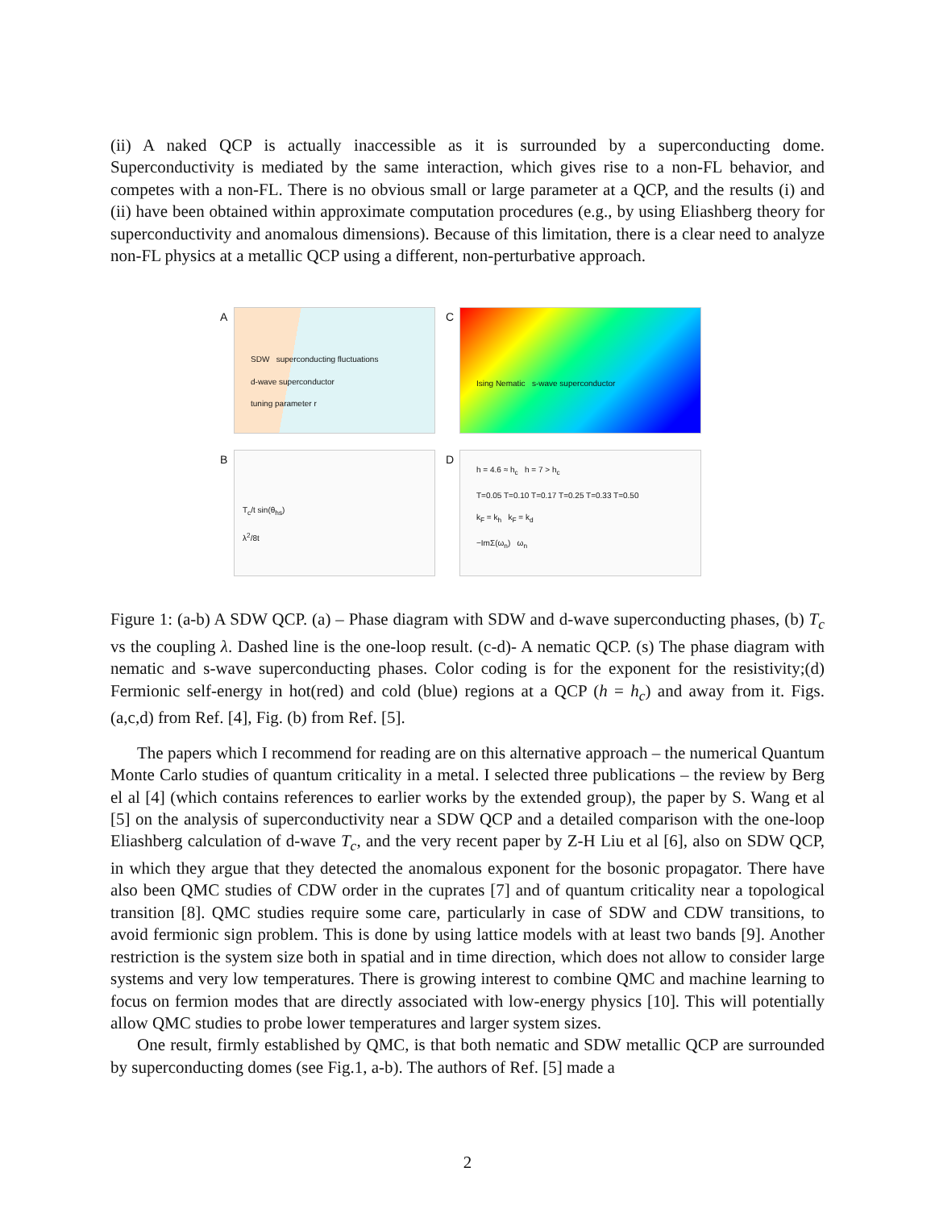(ii) A naked QCP is actually inaccessible as it is surrounded by a superconducting dome. Superconductivity is mediated by the same interaction, which gives rise to a non-FL behavior, and competes with a non-FL. There is no obvious small or large parameter at a QCP, and the results (i) and (ii) have been obtained within approximate computation procedures (e.g., by using Eliashberg theory for superconductivity and anomalous dimensions). Because of this limitation, there is a clear need to analyze non-FL physics at a metallic QCP using a different, non-perturbative approach.
A
SDW superconducting fluctuations
d-wave superconductor
tuning parameter r
C
Ising Nematic s-wave superconductor
B
T<sub>c</sub>/t sin(θ<sub>hs</sub>)
λ<sup>2</sup>/8t
D
h = 4.6 ≈ h<sub>c</sub> h = 7 > h<sub>c</sub>
T=0.05 T=0.10 T=0.17 T=0.25 T=0.33 T=0.50
k<sub>F</sub> = k<sub>h</sub> k<sub>F</sub> = k<sub>d</sub>
−ImΣ(ω<sub>n</sub>) ω<sub>n</sub>
Figure 1: (a-b) A SDW QCP. (a) – Phase diagram with SDW and d-wave superconducting phases, (b) T<sub>c</sub> vs the coupling λ. Dashed line is the one-loop result. (c-d)- A nematic QCP. (s) The phase diagram with nematic and s-wave superconducting phases. Color coding is for the exponent for the resistivity;(d) Fermionic self-energy in hot(red) and cold (blue) regions at a QCP (h = h<sub>c</sub>) and away from it. Figs. (a,c,d) from Ref. [4], Fig. (b) from Ref. [5].
The papers which I recommend for reading are on this alternative approach – the numerical Quantum Monte Carlo studies of quantum criticality in a metal. I selected three publications – the review by Berg el al [4] (which contains references to earlier works by the extended group), the paper by S. Wang et al [5] on the analysis of superconductivity near a SDW QCP and a detailed comparison with the one-loop Eliashberg calculation of d-wave T<sub>c</sub>, and the very recent paper by Z-H Liu et al [6], also on SDW QCP, in which they argue that they detected the anomalous exponent for the bosonic propagator. There have also been QMC studies of CDW order in the cuprates [7] and of quantum criticality near a topological transition [8]. QMC studies require some care, particularly in case of SDW and CDW transitions, to avoid fermionic sign problem. This is done by using lattice models with at least two bands [9]. Another restriction is the system size both in spatial and in time direction, which does not allow to consider large systems and very low temperatures. There is growing interest to combine QMC and machine learning to focus on fermion modes that are directly associated with low-energy physics [10]. This will potentially allow QMC studies to probe lower temperatures and larger system sizes.
One result, firmly established by QMC, is that both nematic and SDW metallic QCP are surrounded by superconducting domes (see Fig.1, a-b). The authors of Ref. [5] made a
2